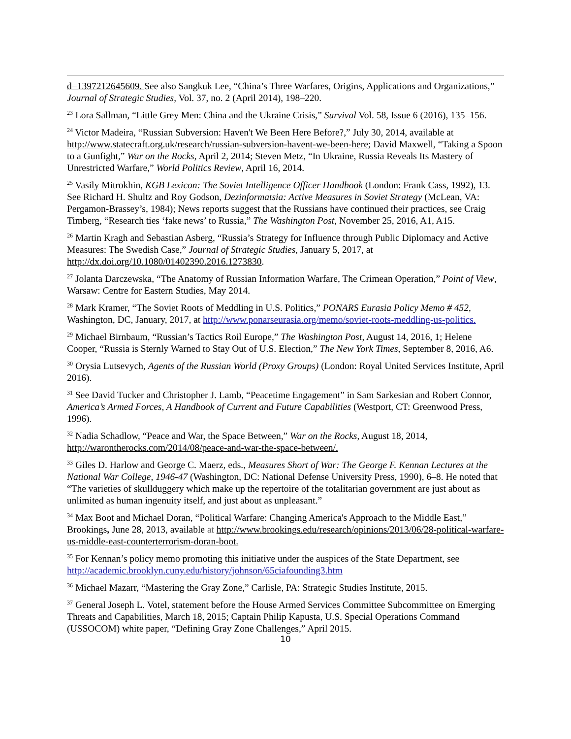d=1397212645609. See also Sangkuk Lee, “China’s Three Warfares, Origins, Applications and Organizations,” Journal of Strategic Studies, Vol. 37, no. 2 (April 2014), 198–220.
<sup>23</sup> Lora Sallman, “Little Grey Men: China and the Ukraine Crisis,” Survival Vol. 58, Issue 6 (2016), 135–156.
<sup>24</sup> Victor Madeira, “Russian Subversion: Haven't We Been Here Before?,” July 30, 2014, available at http://www.statecraft.org.uk/research/russian-subversion-havent-we-been-here; David Maxwell, “Taking a Spoon to a Gunfight,” War on the Rocks, April 2, 2014; Steven Metz, “In Ukraine, Russia Reveals Its Mastery of Unrestricted Warfare,” World Politics Review, April 16, 2014.
<sup>25</sup> Vasily Mitrokhin, KGB Lexicon: The Soviet Intelligence Officer Handbook (London: Frank Cass, 1992), 13. See Richard H. Shultz and Roy Godson, Dezinformatsia: Active Measures in Soviet Strategy (McLean, VA: Pergamon-Brassey’s, 1984); News reports suggest that the Russians have continued their practices, see Craig Timberg, “Research ties ‘fake news’ to Russia,” The Washington Post, November 25, 2016, A1, A15.
<sup>26</sup> Martin Kragh and Sebastian Asberg, “Russia’s Strategy for Influence through Public Diplomacy and Active Measures: The Swedish Case,” Journal of Strategic Studies, January 5, 2017, at http://dx.doi.org/10.1080/01402390.2016.1273830.
<sup>27</sup> Jolanta Darczewska, “The Anatomy of Russian Information Warfare, The Crimean Operation,” Point of View, Warsaw: Centre for Eastern Studies, May 2014.
<sup>28</sup> Mark Kramer, “The Soviet Roots of Meddling in U.S. Politics,” PONARS Eurasia Policy Memo # 452, Washington, DC, January, 2017, at http://www.ponarseurasia.org/memo/soviet-roots-meddling-us-politics.
<sup>29</sup> Michael Birnbaum, “Russian’s Tactics Roil Europe,” The Washington Post, August 14, 2016, 1; Helene Cooper, “Russia is Sternly Warned to Stay Out of U.S. Election,” The New York Times, September 8, 2016, A6.
<sup>30</sup> Orysia Lutsevych, Agents of the Russian World (Proxy Groups) (London: Royal United Services Institute, April 2016).
<sup>31</sup> See David Tucker and Christopher J. Lamb, “Peacetime Engagement” in Sam Sarkesian and Robert Connor, America’s Armed Forces, A Handbook of Current and Future Capabilities (Westport, CT: Greenwood Press, 1996).
<sup>32</sup> Nadia Schadlow, “Peace and War, the Space Between,” War on the Rocks, August 18, 2014, http://warontherocks.com/2014/08/peace-and-war-the-space-between/.
<sup>33</sup> Giles D. Harlow and George C. Maerz, eds., Measures Short of War: The George F. Kennan Lectures at the National War College, 1946-47 (Washington, DC: National Defense University Press, 1990), 6–8. He noted that “The varieties of skullduggery which make up the repertoire of the totalitarian government are just about as unlimited as human ingenuity itself, and just about as unpleasant.”
<sup>34</sup> Max Boot and Michael Doran, “Political Warfare: Changing America's Approach to the Middle East,” Brookings, June 28, 2013, available at http://www.brookings.edu/research/opinions/2013/06/28-political-warfare-us-middle-east-counterterrorism-doran-boot.
<sup>35</sup> For Kennan’s policy memo promoting this initiative under the auspices of the State Department, see http://academic.brooklyn.cuny.edu/history/johnson/65ciafounding3.htm
<sup>36</sup> Michael Mazarr, “Mastering the Gray Zone,” Carlisle, PA: Strategic Studies Institute, 2015.
<sup>37</sup> General Joseph L. Votel, statement before the House Armed Services Committee Subcommittee on Emerging Threats and Capabilities, March 18, 2015; Captain Philip Kapusta, U.S. Special Operations Command (USSOCOM) white paper, “Defining Gray Zone Challenges,” April 2015.
10